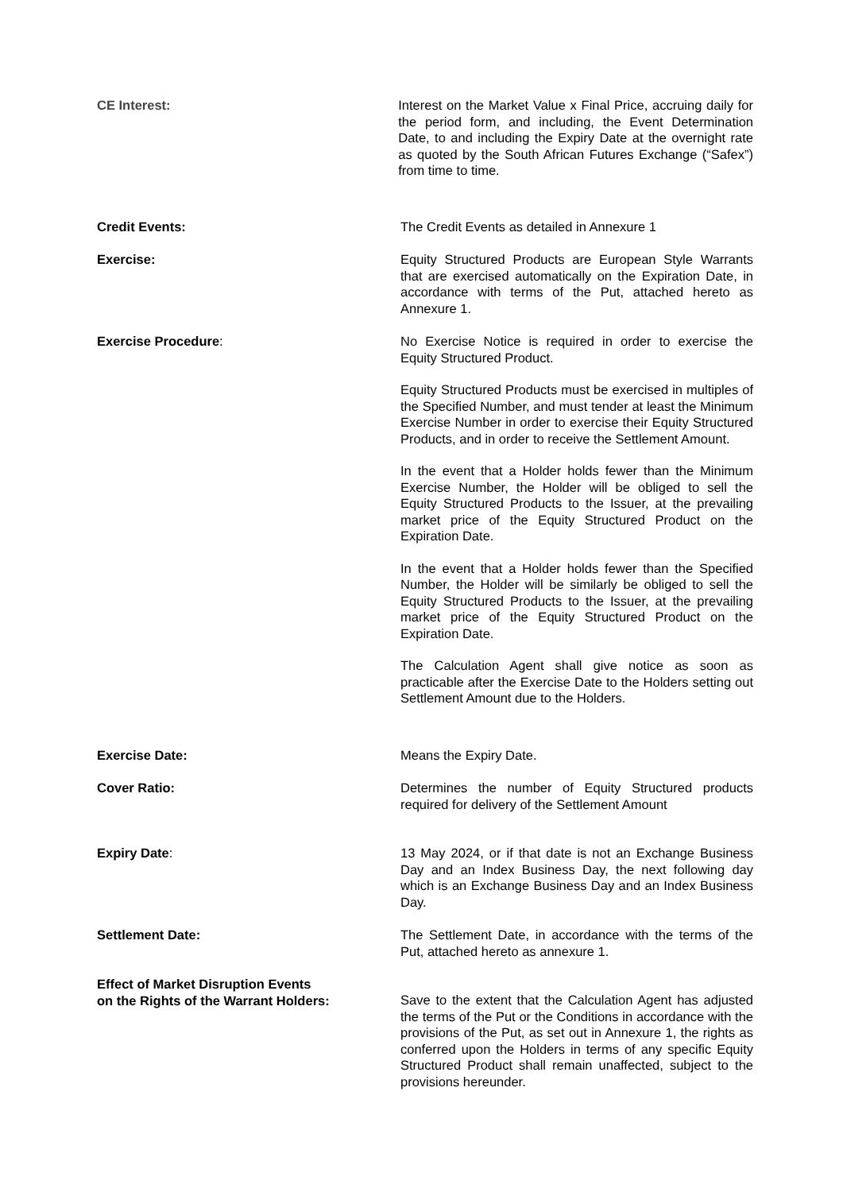CE Interest: Interest on the Market Value x Final Price, accruing daily for the period form, and including, the Event Determination Date, to and including the Expiry Date at the overnight rate as quoted by the South African Futures Exchange (“Safex”) from time to time.
Credit Events: The Credit Events as detailed in Annexure 1
Exercise: Equity Structured Products are European Style Warrants that are exercised automatically on the Expiration Date, in accordance with terms of the Put, attached hereto as Annexure 1.
Exercise Procedure: No Exercise Notice is required in order to exercise the Equity Structured Product.
Equity Structured Products must be exercised in multiples of the Specified Number, and must tender at least the Minimum Exercise Number in order to exercise their Equity Structured Products, and in order to receive the Settlement Amount.
In the event that a Holder holds fewer than the Minimum Exercise Number, the Holder will be obliged to sell the Equity Structured Products to the Issuer, at the prevailing market price of the Equity Structured Product on the Expiration Date.
In the event that a Holder holds fewer than the Specified Number, the Holder will be similarly be obliged to sell the Equity Structured Products to the Issuer, at the prevailing market price of the Equity Structured Product on the Expiration Date.
The Calculation Agent shall give notice as soon as practicable after the Exercise Date to the Holders setting out Settlement Amount due to the Holders.
Exercise Date: Means the Expiry Date.
Cover Ratio: Determines the number of Equity Structured products required for delivery of the Settlement Amount
Expiry Date: 13 May 2024, or if that date is not an Exchange Business Day and an Index Business Day, the next following day which is an Exchange Business Day and an Index Business Day.
Settlement Date: The Settlement Date, in accordance with the terms of the Put, attached hereto as annexure 1.
Effect of Market Disruption Events
on the Rights of the Warrant Holders:
Save to the extent that the Calculation Agent has adjusted the terms of the Put or the Conditions in accordance with the provisions of the Put, as set out in Annexure 1, the rights as conferred upon the Holders in terms of any specific Equity Structured Product shall remain unaffected, subject to the provisions hereunder.